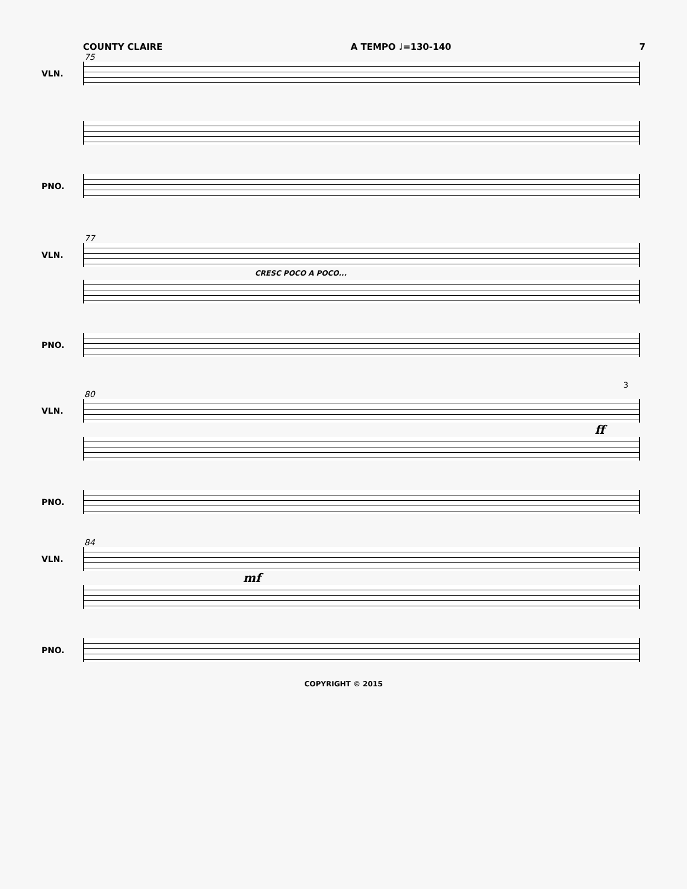COUNTY CLAIRE A TEMPO ♩=130-140 7
75
VLN.
PNO.
77
VLN.
CRESC POCO A POCO...
PNO.
3
80
VLN.
ff
PNO.
84
VLN.
mf
PNO.
COPYRIGHT © 2015